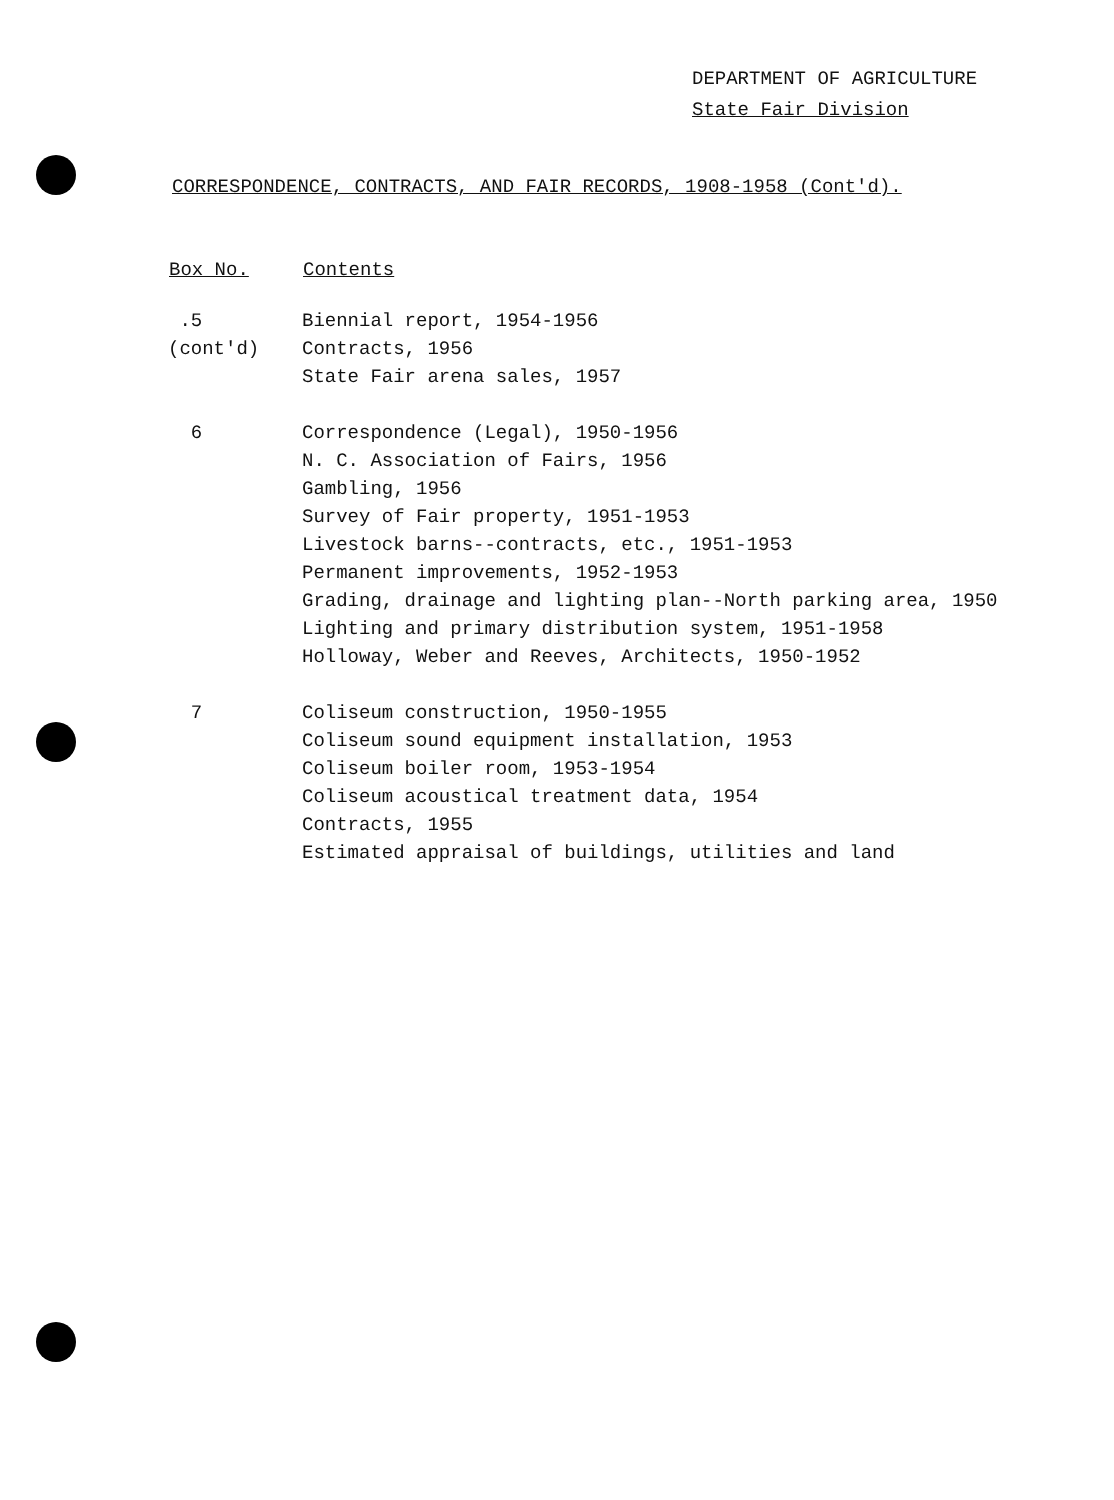DEPARTMENT OF AGRICULTURE
State Fair Division
CORRESPONDENCE, CONTRACTS, AND FAIR RECORDS, 1908-1958 (Cont'd).
| Box No. | Contents |
| --- | --- |
| .5 | Biennial report, 1954-1956 |
| (cont'd) | Contracts, 1956 |
| | State Fair arena sales, 1957 |
| 6 | Correspondence (Legal), 1950-1956 |
| | N. C. Association of Fairs, 1956 |
| | Gambling, 1956 |
| | Survey of Fair property, 1951-1953 |
| | Livestock barns--contracts, etc., 1951-1953 |
| | Permanent improvements, 1952-1953 |
| | Grading, drainage and lighting plan--North parking area, 1950 |
| | Lighting and primary distribution system, 1951-1958 |
| | Holloway, Weber and Reeves, Architects, 1950-1952 |
| 7 | Coliseum construction, 1950-1955 |
| | Coliseum sound equipment installation, 1953 |
| | Coliseum boiler room, 1953-1954 |
| | Coliseum acoustical treatment data, 1954 |
| | Contracts, 1955 |
| | Estimated appraisal of buildings, utilities and land |